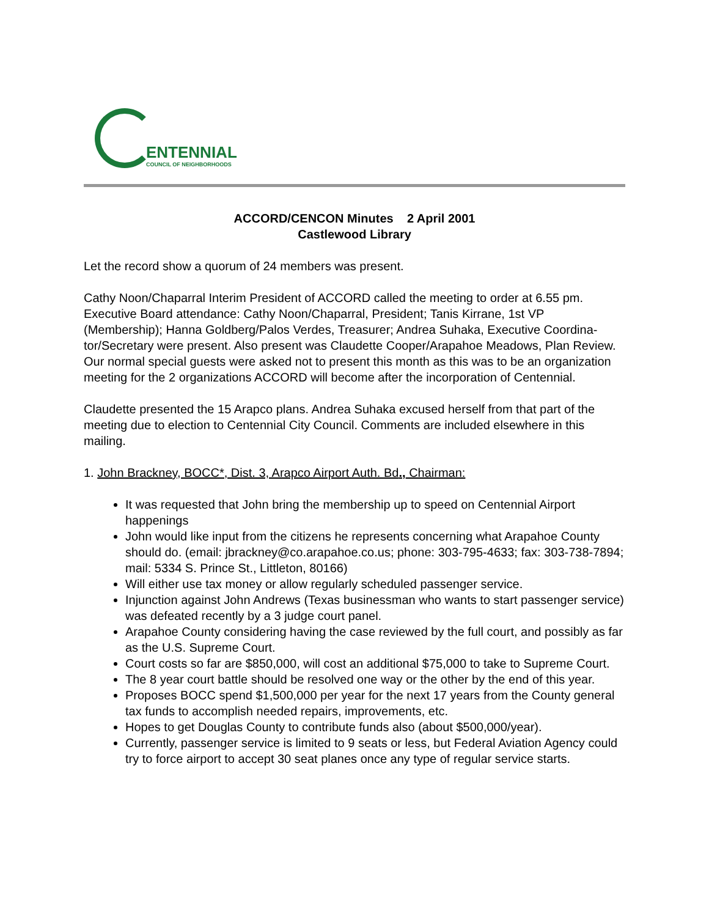ENTENNIAL
COUNCIL OF NEIGHBORHOODS
ACCORD/CENCON Minutes 2 April 2001
Castlewood Library
Let the record show a quorum of 24 members was present.
Cathy Noon/Chaparral Interim President of ACCORD called the meeting to order at 6.55 pm. Executive Board attendance: Cathy Noon/Chaparral, President; Tanis Kirrane, 1st VP (Membership); Hanna Goldberg/Palos Verdes, Treasurer; Andrea Suhaka, Executive Coordina-tor/Secretary were present. Also present was Claudette Cooper/Arapahoe Meadows, Plan Review. Our normal special guests were asked not to present this month as this was to be an organization meeting for the 2 organizations ACCORD will become after the incorporation of Centennial.
Claudette presented the 15 Arapco plans. Andrea Suhaka excused herself from that part of the meeting due to election to Centennial City Council. Comments are included elsewhere in this mailing.
1. John Brackney, BOCC*, Dist. 3, Arapco Airport Auth. Bd., Chairman:
It was requested that John bring the membership up to speed on Centennial Airport happenings
John would like input from the citizens he represents concerning what Arapahoe County should do. (email: jbrackney@co.arapahoe.co.us; phone: 303-795-4633; fax: 303-738-7894; mail: 5334 S. Prince St., Littleton, 80166)
Will either use tax money or allow regularly scheduled passenger service.
Injunction against John Andrews (Texas businessman who wants to start passenger service) was defeated recently by a 3 judge court panel.
Arapahoe County considering having the case reviewed by the full court, and possibly as far as the U.S. Supreme Court.
Court costs so far are $850,000, will cost an additional $75,000 to take to Supreme Court.
The 8 year court battle should be resolved one way or the other by the end of this year.
Proposes BOCC spend $1,500,000 per year for the next 17 years from the County general tax funds to accomplish needed repairs, improvements, etc.
Hopes to get Douglas County to contribute funds also (about $500,000/year).
Currently, passenger service is limited to 9 seats or less, but Federal Aviation Agency could try to force airport to accept 30 seat planes once any type of regular service starts.